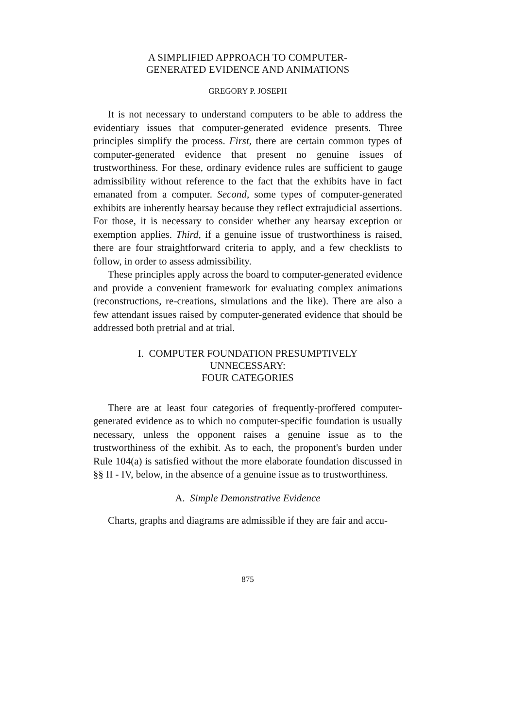A SIMPLIFIED APPROACH TO COMPUTER-
GENERATED EVIDENCE AND ANIMATIONS
GREGORY P. JOSEPH
It is not necessary to understand computers to be able to address the evidentiary issues that computer-generated evidence presents. Three principles simplify the process. First, there are certain common types of computer-generated evidence that present no genuine issues of trustworthiness. For these, ordinary evidence rules are sufficient to gauge admissibility without reference to the fact that the exhibits have in fact emanated from a computer. Second, some types of computer-generated exhibits are inherently hearsay because they reflect extrajudicial assertions. For those, it is necessary to consider whether any hearsay exception or exemption applies. Third, if a genuine issue of trustworthiness is raised, there are four straightforward criteria to apply, and a few checklists to follow, in order to assess admissibility.
These principles apply across the board to computer-generated evidence and provide a convenient framework for evaluating complex animations (reconstructions, re-creations, simulations and the like). There are also a few attendant issues raised by computer-generated evidence that should be addressed both pretrial and at trial.
I. COMPUTER FOUNDATION PRESUMPTIVELY
UNNECESSARY:
FOUR CATEGORIES
There are at least four categories of frequently-proffered computer-generated evidence as to which no computer-specific foundation is usually necessary, unless the opponent raises a genuine issue as to the trustworthiness of the exhibit. As to each, the proponent's burden under Rule 104(a) is satisfied without the more elaborate foundation discussed in §§ II - IV, below, in the absence of a genuine issue as to trustworthiness.
A. Simple Demonstrative Evidence
Charts, graphs and diagrams are admissible if they are fair and accu-
875